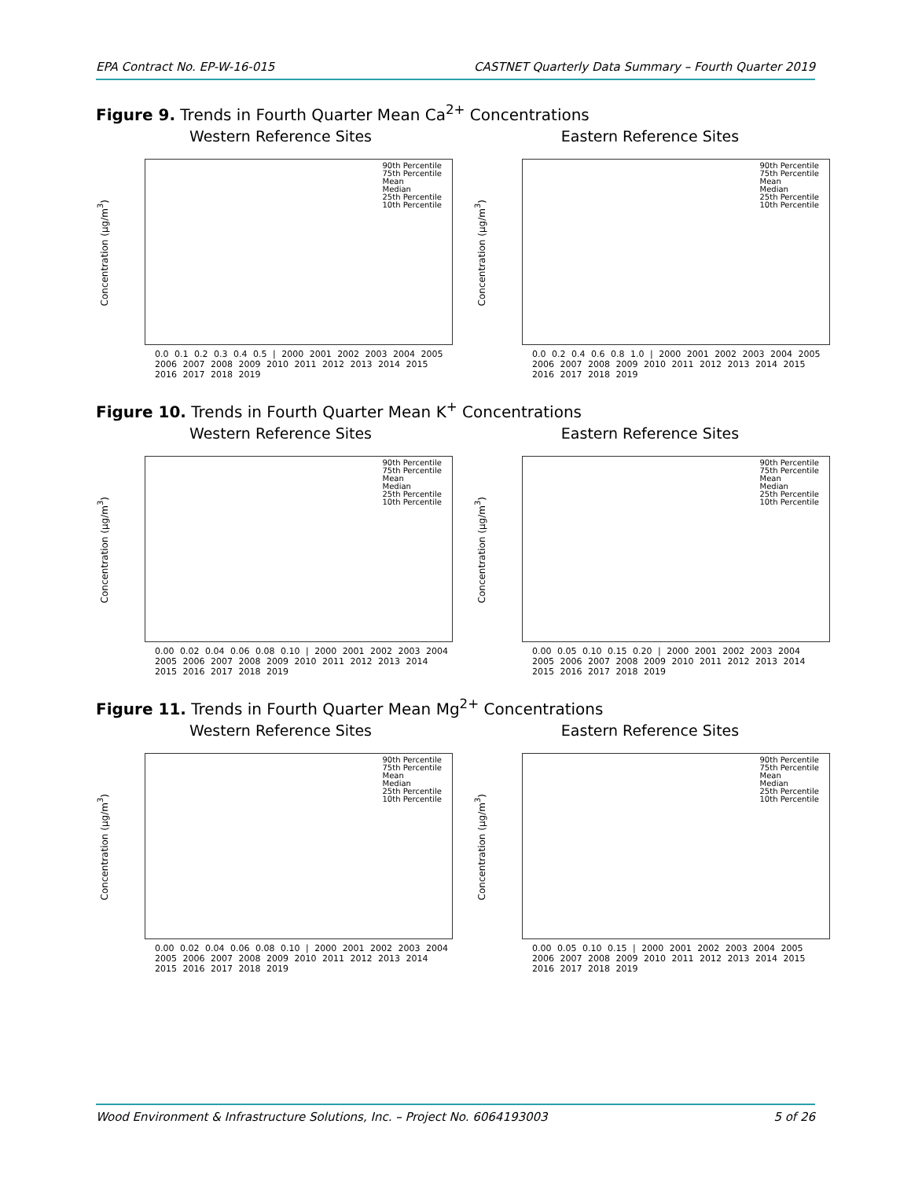EPA Contract No. EP-W-16-015 CASTNET Quarterly Data Summary – Fourth Quarter 2019
Figure 9. Trends in Fourth Quarter Mean Ca<sup>2+</sup> Concentrations
Western Reference Sites Eastern Reference Sites
Concentration (µg/m<sup>3</sup>)
90th Percentile
75th Percentile
Mean
Median
25th Percentile
10th Percentile
0.0 0.1 0.2 0.3 0.4 0.5 | 2000 2001 2002 2003 2004 2005 2006 2007 2008 2009 2010 2011 2012 2013 2014 2015 2016 2017 2018 2019
Concentration (µg/m<sup>3</sup>)
90th Percentile
75th Percentile
Mean
Median
25th Percentile
10th Percentile
0.0 0.2 0.4 0.6 0.8 1.0 | 2000 2001 2002 2003 2004 2005 2006 2007 2008 2009 2010 2011 2012 2013 2014 2015 2016 2017 2018 2019
Figure 10. Trends in Fourth Quarter Mean K<sup>+</sup> Concentrations
Western Reference Sites Eastern Reference Sites
Concentration (µg/m<sup>3</sup>)
90th Percentile
75th Percentile
Mean
Median
25th Percentile
10th Percentile
0.00 0.02 0.04 0.06 0.08 0.10 | 2000 2001 2002 2003 2004 2005 2006 2007 2008 2009 2010 2011 2012 2013 2014 2015 2016 2017 2018 2019
Concentration (µg/m<sup>3</sup>)
90th Percentile
75th Percentile
Mean
Median
25th Percentile
10th Percentile
0.00 0.05 0.10 0.15 0.20 | 2000 2001 2002 2003 2004 2005 2006 2007 2008 2009 2010 2011 2012 2013 2014 2015 2016 2017 2018 2019
Figure 11. Trends in Fourth Quarter Mean Mg<sup>2+</sup> Concentrations
Western Reference Sites Eastern Reference Sites
Concentration (µg/m<sup>3</sup>)
90th Percentile
75th Percentile
Mean
Median
25th Percentile
10th Percentile
0.00 0.02 0.04 0.06 0.08 0.10 | 2000 2001 2002 2003 2004 2005 2006 2007 2008 2009 2010 2011 2012 2013 2014 2015 2016 2017 2018 2019
Concentration (µg/m<sup>3</sup>)
90th Percentile
75th Percentile
Mean
Median
25th Percentile
10th Percentile
0.00 0.05 0.10 0.15 | 2000 2001 2002 2003 2004 2005 2006 2007 2008 2009 2010 2011 2012 2013 2014 2015 2016 2017 2018 2019
Wood Environment & Infrastructure Solutions, Inc. – Project No. 6064193003 5 of 26